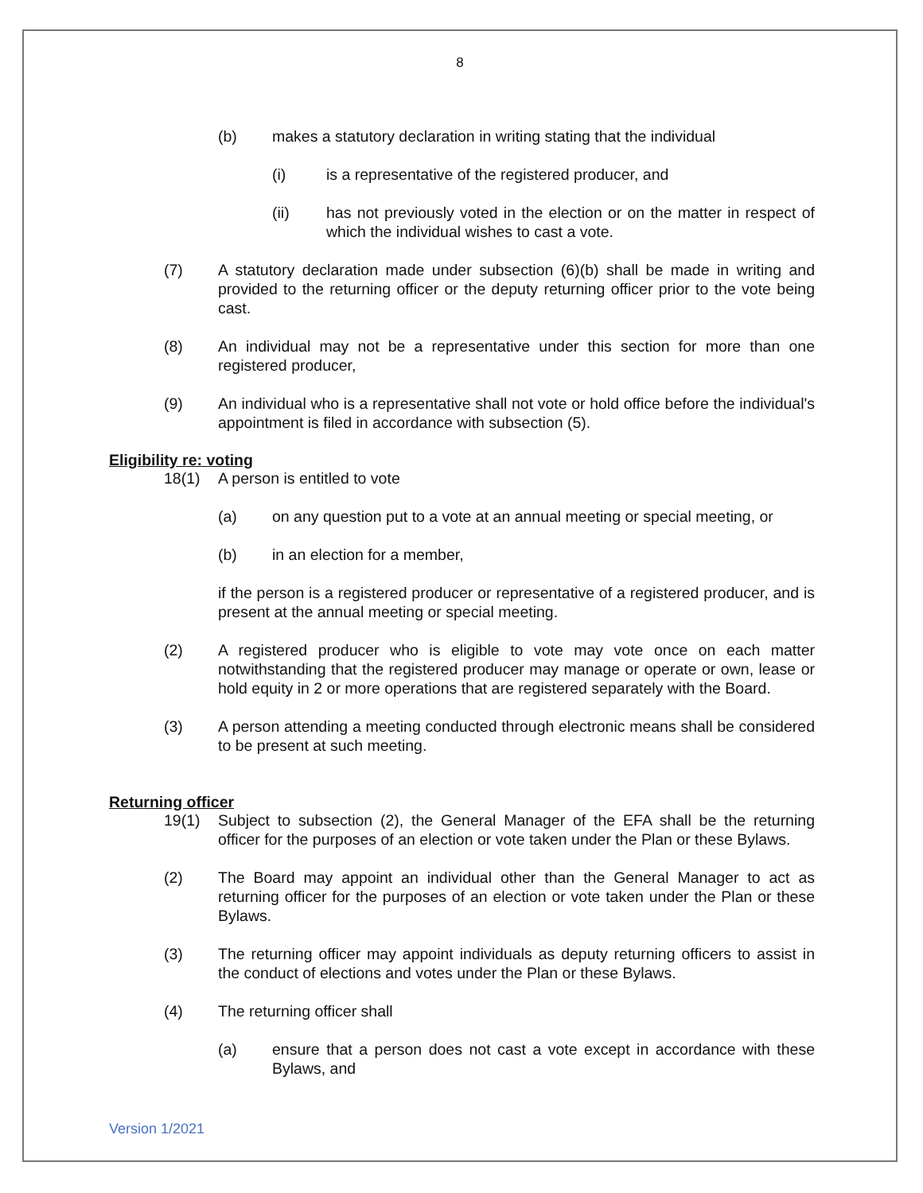8
(b) makes a statutory declaration in writing stating that the individual
(i) is a representative of the registered producer, and
(ii) has not previously voted in the election or on the matter in respect of which the individual wishes to cast a vote.
(7) A statutory declaration made under subsection (6)(b) shall be made in writing and provided to the returning officer or the deputy returning officer prior to the vote being cast.
(8) An individual may not be a representative under this section for more than one registered producer,
(9) An individual who is a representative shall not vote or hold office before the individual's appointment is filed in accordance with subsection (5).
Eligibility re: voting
18(1) A person is entitled to vote
(a) on any question put to a vote at an annual meeting or special meeting, or
(b) in an election for a member,
if the person is a registered producer or representative of a registered producer, and is present at the annual meeting or special meeting.
(2) A registered producer who is eligible to vote may vote once on each matter notwithstanding that the registered producer may manage or operate or own, lease or hold equity in 2 or more operations that are registered separately with the Board.
(3) A person attending a meeting conducted through electronic means shall be considered to be present at such meeting.
Returning officer
19(1) Subject to subsection (2), the General Manager of the EFA shall be the returning officer for the purposes of an election or vote taken under the Plan or these Bylaws.
(2) The Board may appoint an individual other than the General Manager to act as returning officer for the purposes of an election or vote taken under the Plan or these Bylaws.
(3) The returning officer may appoint individuals as deputy returning officers to assist in the conduct of elections and votes under the Plan or these Bylaws.
(4) The returning officer shall
(a) ensure that a person does not cast a vote except in accordance with these Bylaws, and
Version 1/2021